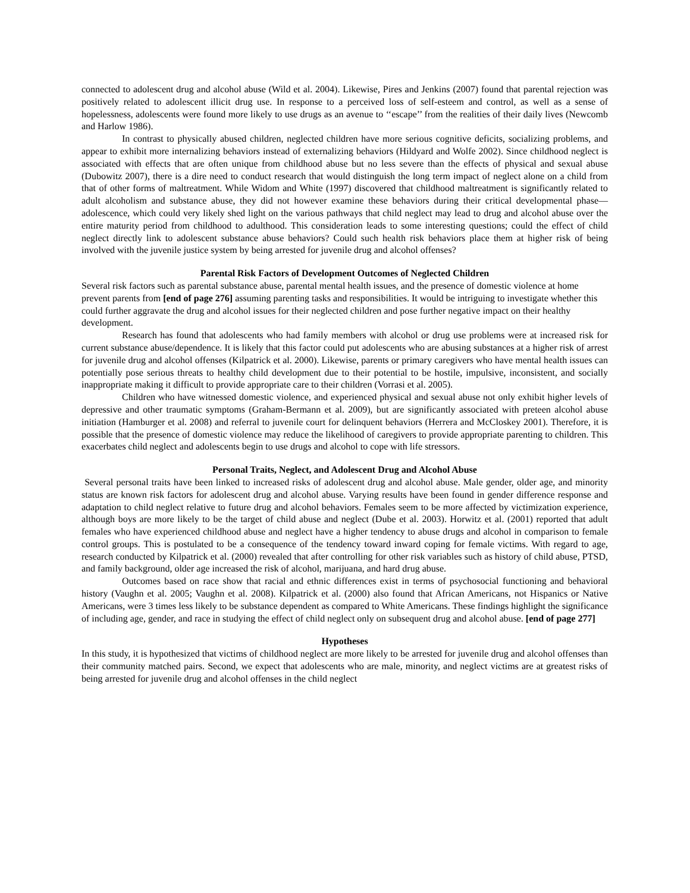connected to adolescent drug and alcohol abuse (Wild et al. 2004). Likewise, Pires and Jenkins (2007) found that parental rejection was positively related to adolescent illicit drug use. In response to a perceived loss of self-esteem and control, as well as a sense of hopelessness, adolescents were found more likely to use drugs as an avenue to ‘‘escape’’ from the realities of their daily lives (Newcomb and Harlow 1986).
In contrast to physically abused children, neglected children have more serious cognitive deficits, socializing problems, and appear to exhibit more internalizing behaviors instead of externalizing behaviors (Hildyard and Wolfe 2002). Since childhood neglect is associated with effects that are often unique from childhood abuse but no less severe than the effects of physical and sexual abuse (Dubowitz 2007), there is a dire need to conduct research that would distinguish the long term impact of neglect alone on a child from that of other forms of maltreatment. While Widom and White (1997) discovered that childhood maltreatment is significantly related to adult alcoholism and substance abuse, they did not however examine these behaviors during their critical developmental phase—adolescence, which could very likely shed light on the various pathways that child neglect may lead to drug and alcohol abuse over the entire maturity period from childhood to adulthood. This consideration leads to some interesting questions; could the effect of child neglect directly link to adolescent substance abuse behaviors? Could such health risk behaviors place them at higher risk of being involved with the juvenile justice system by being arrested for juvenile drug and alcohol offenses?
Parental Risk Factors of Development Outcomes of Neglected Children
Several risk factors such as parental substance abuse, parental mental health issues, and the presence of domestic violence at home prevent parents from [end of page 276] assuming parenting tasks and responsibilities. It would be intriguing to investigate whether this could further aggravate the drug and alcohol issues for their neglected children and pose further negative impact on their healthy development.
Research has found that adolescents who had family members with alcohol or drug use problems were at increased risk for current substance abuse/dependence. It is likely that this factor could put adolescents who are abusing substances at a higher risk of arrest for juvenile drug and alcohol offenses (Kilpatrick et al. 2000). Likewise, parents or primary caregivers who have mental health issues can potentially pose serious threats to healthy child development due to their potential to be hostile, impulsive, inconsistent, and socially inappropriate making it difficult to provide appropriate care to their children (Vorrasi et al. 2005).
Children who have witnessed domestic violence, and experienced physical and sexual abuse not only exhibit higher levels of depressive and other traumatic symptoms (Graham-Bermann et al. 2009), but are significantly associated with preteen alcohol abuse initiation (Hamburger et al. 2008) and referral to juvenile court for delinquent behaviors (Herrera and McCloskey 2001). Therefore, it is possible that the presence of domestic violence may reduce the likelihood of caregivers to provide appropriate parenting to children. This exacerbates child neglect and adolescents begin to use drugs and alcohol to cope with life stressors.
Personal Traits, Neglect, and Adolescent Drug and Alcohol Abuse
Several personal traits have been linked to increased risks of adolescent drug and alcohol abuse. Male gender, older age, and minority status are known risk factors for adolescent drug and alcohol abuse. Varying results have been found in gender difference response and adaptation to child neglect relative to future drug and alcohol behaviors. Females seem to be more affected by victimization experience, although boys are more likely to be the target of child abuse and neglect (Dube et al. 2003). Horwitz et al. (2001) reported that adult females who have experienced childhood abuse and neglect have a higher tendency to abuse drugs and alcohol in comparison to female control groups. This is postulated to be a consequence of the tendency toward inward coping for female victims. With regard to age, research conducted by Kilpatrick et al. (2000) revealed that after controlling for other risk variables such as history of child abuse, PTSD, and family background, older age increased the risk of alcohol, marijuana, and hard drug abuse.
Outcomes based on race show that racial and ethnic differences exist in terms of psychosocial functioning and behavioral history (Vaughn et al. 2005; Vaughn et al. 2008). Kilpatrick et al. (2000) also found that African Americans, not Hispanics or Native Americans, were 3 times less likely to be substance dependent as compared to White Americans. These findings highlight the significance of including age, gender, and race in studying the effect of child neglect only on subsequent drug and alcohol abuse. [end of page 277]
Hypotheses
In this study, it is hypothesized that victims of childhood neglect are more likely to be arrested for juvenile drug and alcohol offenses than their community matched pairs. Second, we expect that adolescents who are male, minority, and neglect victims are at greatest risks of being arrested for juvenile drug and alcohol offenses in the child neglect